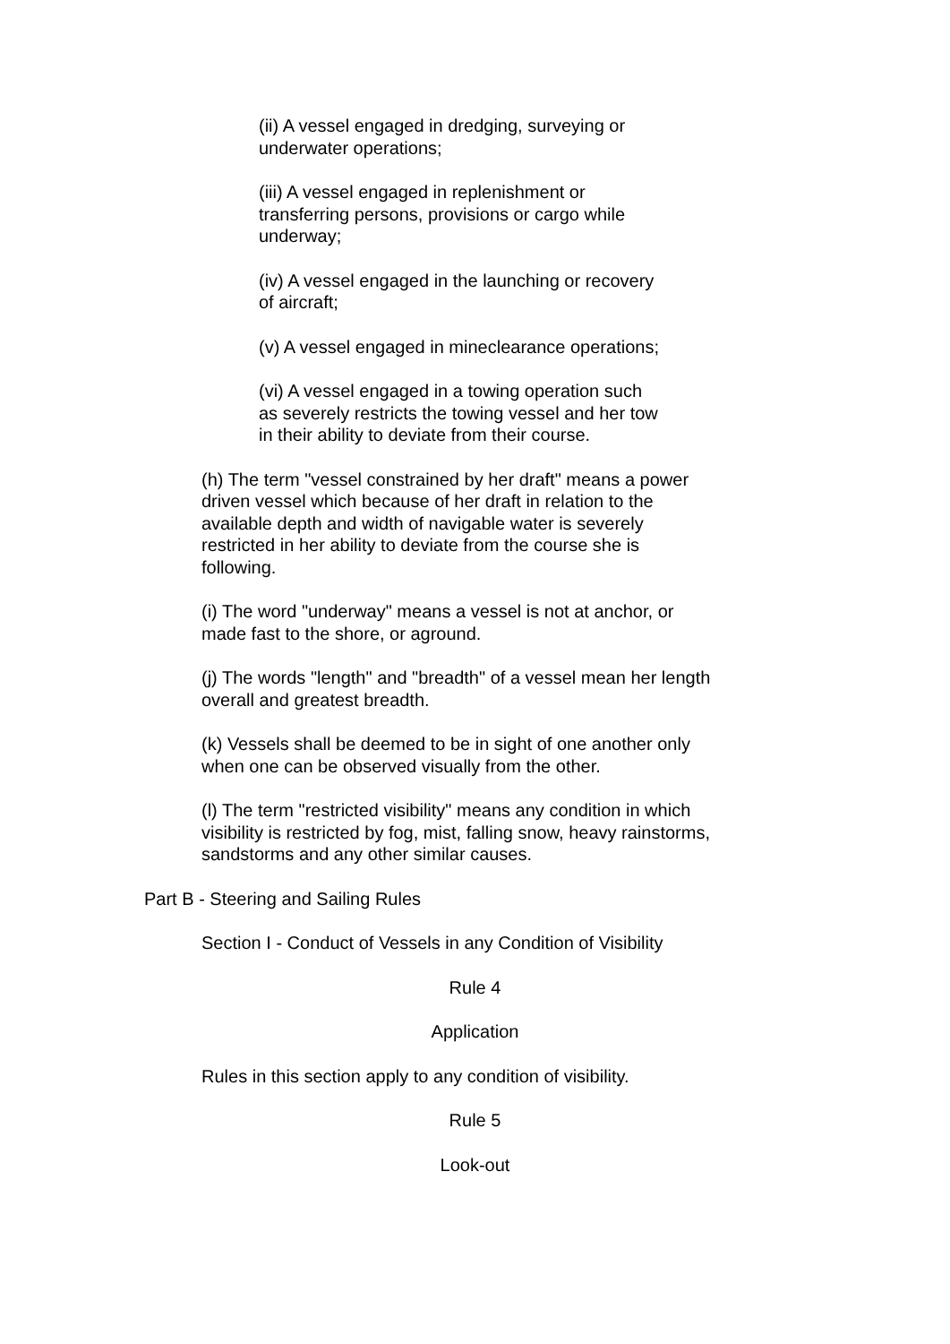(ii) A vessel engaged in dredging, surveying or
underwater operations;
(iii) A vessel engaged in replenishment or
transferring persons, provisions or cargo while
underway;
(iv) A vessel engaged in the launching or recovery
of aircraft;
(v) A vessel engaged in mineclearance operations;
(vi) A vessel engaged in a towing operation such
as severely restricts the towing vessel and her tow
in their ability to deviate from their course.
(h) The term "vessel constrained by her draft" means a power
driven vessel which because of her draft in relation to the
available depth and width of navigable water is severely
restricted in her ability to deviate from the course she is
following.
(i) The word "underway" means a vessel is not at anchor, or
made fast to the shore, or aground.
(j) The words "length" and "breadth" of a vessel mean her length
overall and greatest breadth.
(k) Vessels shall be deemed to be in sight of one another only
when one can be observed visually from the other.
(l) The term "restricted visibility" means any condition in which
visibility is restricted by fog, mist, falling snow, heavy rainstorms,
sandstorms and any other similar causes.
Part B - Steering and Sailing Rules
Section I - Conduct of Vessels in any Condition of Visibility
Rule 4
Application
Rules in this section apply to any condition of visibility.
Rule 5
Look-out